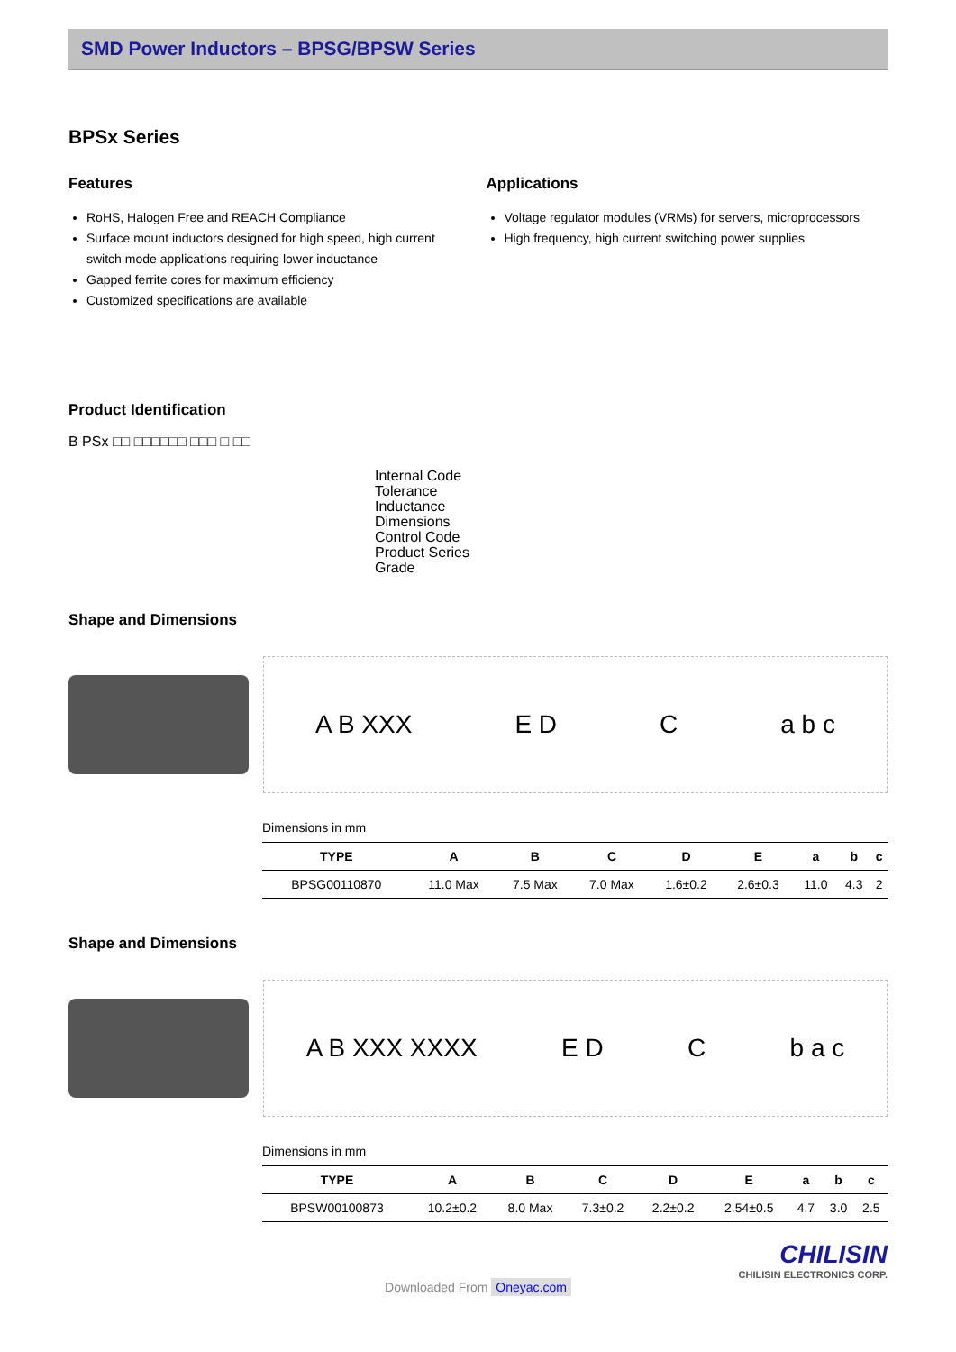SMD Power Inductors – BPSG/BPSW Series
BPSx Series
Features
RoHS, Halogen Free and REACH Compliance
Surface mount inductors designed for high speed, high current switch mode applications requiring lower inductance
Gapped ferrite cores for maximum efficiency
Customized specifications are available
Applications
Voltage regulator modules (VRMs) for servers, microprocessors
High frequency, high current switching power supplies
Product Identification
B PSx □□ □□□□□□ □□□ □ □□
Internal Code
Tolerance
Inductance
Dimensions
Control Code
Product Series
Grade
Shape and Dimensions
A B XXX E D C a b c
Dimensions in mm
| TYPE | A | B | C | D | E | a | b | c |
| --- | --- | --- | --- | --- | --- | --- | --- | --- |
| BPSG00110870 | 11.0 Max | 7.5 Max | 7.0 Max | 1.6±0.2 | 2.6±0.3 | 11.0 | 4.3 | 2 |
Shape and Dimensions
A B XXX XXXX E D C b a c
Dimensions in mm
| TYPE | A | B | C | D | E | a | b | c |
| --- | --- | --- | --- | --- | --- | --- | --- | --- |
| BPSW00100873 | 10.2±0.2 | 8.0 Max | 7.3±0.2 | 2.2±0.2 | 2.54±0.5 | 4.7 | 3.0 | 2.5 |
CHILISIN
CHILISIN ELECTRONICS CORP.
Downloaded From Oneyac.com